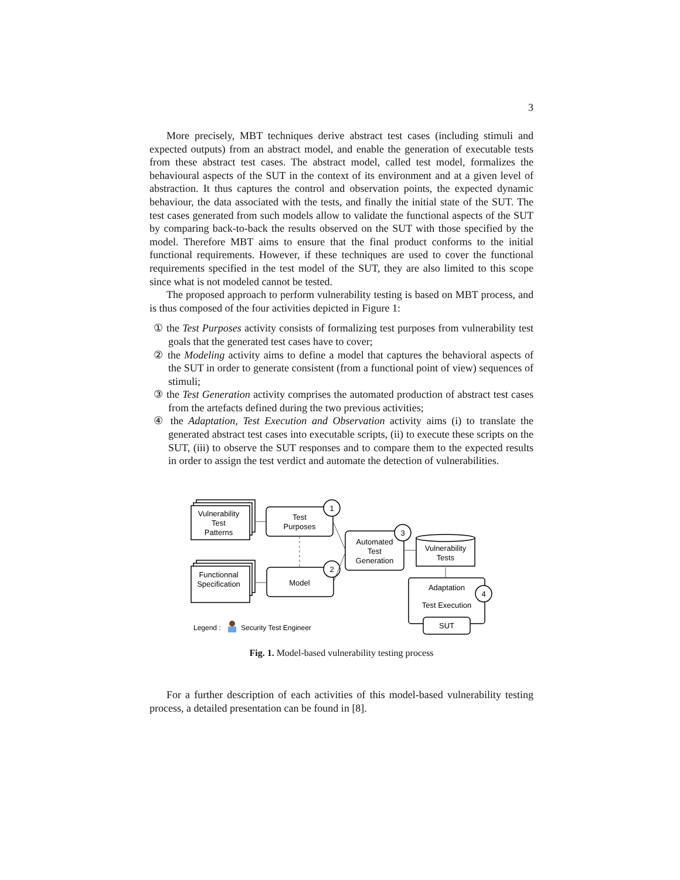3
More precisely, MBT techniques derive abstract test cases (including stimuli and expected outputs) from an abstract model, and enable the generation of executable tests from these abstract test cases. The abstract model, called test model, formalizes the behavioural aspects of the SUT in the context of its environment and at a given level of abstraction. It thus captures the control and observation points, the expected dynamic behaviour, the data associated with the tests, and finally the initial state of the SUT. The test cases generated from such models allow to validate the functional aspects of the SUT by comparing back-to-back the results observed on the SUT with those specified by the model. Therefore MBT aims to ensure that the final product conforms to the initial functional requirements. However, if these techniques are used to cover the functional requirements specified in the test model of the SUT, they are also limited to this scope since what is not modeled cannot be tested.
The proposed approach to perform vulnerability testing is based on MBT process, and is thus composed of the four activities depicted in Figure 1:
① the Test Purposes activity consists of formalizing test purposes from vulnerability test goals that the generated test cases have to cover;
② the Modeling activity aims to define a model that captures the behavioral aspects of the SUT in order to generate consistent (from a functional point of view) sequences of stimuli;
③ the Test Generation activity comprises the automated production of abstract test cases from the artefacts defined during the two previous activities;
④ the Adaptation, Test Execution and Observation activity aims (i) to translate the generated abstract test cases into executable scripts, (ii) to execute these scripts on the SUT, (iii) to observe the SUT responses and to compare them to the expected results in order to assign the test verdict and automate the detection of vulnerabilities.
Vulnerability
Test
Patterns
Functionnal
Specification
Test
Purposes
Model
Automated
Test
Generation
Vulnerability
Tests
Adaptation
Test Execution
SUT
1
2
3
4
Legend :
Security Test Engineer
Fig. 1. Model-based vulnerability testing process
For a further description of each activities of this model-based vulnerability testing process, a detailed presentation can be found in [8].